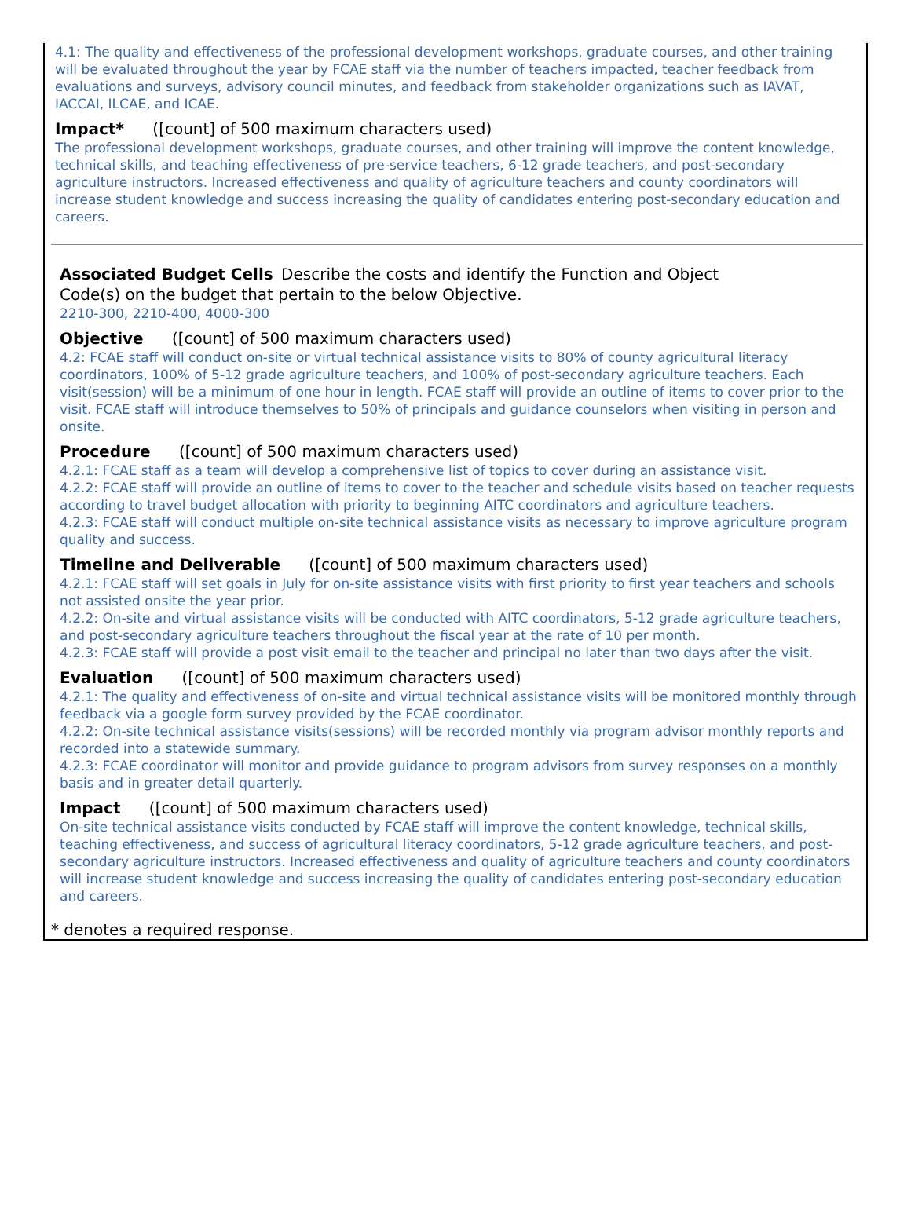4.1: The quality and effectiveness of the professional development workshops, graduate courses, and other training will be evaluated throughout the year by FCAE staff via the number of teachers impacted, teacher feedback from evaluations and surveys, advisory council minutes, and feedback from stakeholder organizations such as IAVAT, IACCAI, ILCAE, and ICAE.
Impact* ([count] of 500 maximum characters used)
The professional development workshops, graduate courses, and other training will improve the content knowledge, technical skills, and teaching effectiveness of pre-service teachers, 6-12 grade teachers, and post-secondary agriculture instructors. Increased effectiveness and quality of agriculture teachers and county coordinators will increase student knowledge and success increasing the quality of candidates entering post-secondary education and careers.
Associated Budget Cells Describe the costs and identify the Function and Object Code(s) on the budget that pertain to the below Objective.
2210-300, 2210-400, 4000-300
Objective ([count] of 500 maximum characters used)
4.2: FCAE staff will conduct on-site or virtual technical assistance visits to 80% of county agricultural literacy coordinators, 100% of 5-12 grade agriculture teachers, and 100% of post-secondary agriculture teachers. Each visit(session) will be a minimum of one hour in length. FCAE staff will provide an outline of items to cover prior to the visit. FCAE staff will introduce themselves to 50% of principals and guidance counselors when visiting in person and onsite.
Procedure ([count] of 500 maximum characters used)
4.2.1: FCAE staff as a team will develop a comprehensive list of topics to cover during an assistance visit.
4.2.2: FCAE staff will provide an outline of items to cover to the teacher and schedule visits based on teacher requests according to travel budget allocation with priority to beginning AITC coordinators and agriculture teachers.
4.2.3: FCAE staff will conduct multiple on-site technical assistance visits as necessary to improve agriculture program quality and success.
Timeline and Deliverable ([count] of 500 maximum characters used)
4.2.1: FCAE staff will set goals in July for on-site assistance visits with first priority to first year teachers and schools not assisted onsite the year prior.
4.2.2: On-site and virtual assistance visits will be conducted with AITC coordinators, 5-12 grade agriculture teachers, and post-secondary agriculture teachers throughout the fiscal year at the rate of 10 per month.
4.2.3: FCAE staff will provide a post visit email to the teacher and principal no later than two days after the visit.
Evaluation ([count] of 500 maximum characters used)
4.2.1: The quality and effectiveness of on-site and virtual technical assistance visits will be monitored monthly through feedback via a google form survey provided by the FCAE coordinator.
4.2.2: On-site technical assistance visits(sessions) will be recorded monthly via program advisor monthly reports and recorded into a statewide summary.
4.2.3: FCAE coordinator will monitor and provide guidance to program advisors from survey responses on a monthly basis and in greater detail quarterly.
Impact ([count] of 500 maximum characters used)
On-site technical assistance visits conducted by FCAE staff will improve the content knowledge, technical skills, teaching effectiveness, and success of agricultural literacy coordinators, 5-12 grade agriculture teachers, and post-secondary agriculture instructors. Increased effectiveness and quality of agriculture teachers and county coordinators will increase student knowledge and success increasing the quality of candidates entering post-secondary education and careers.
* denotes a required response.